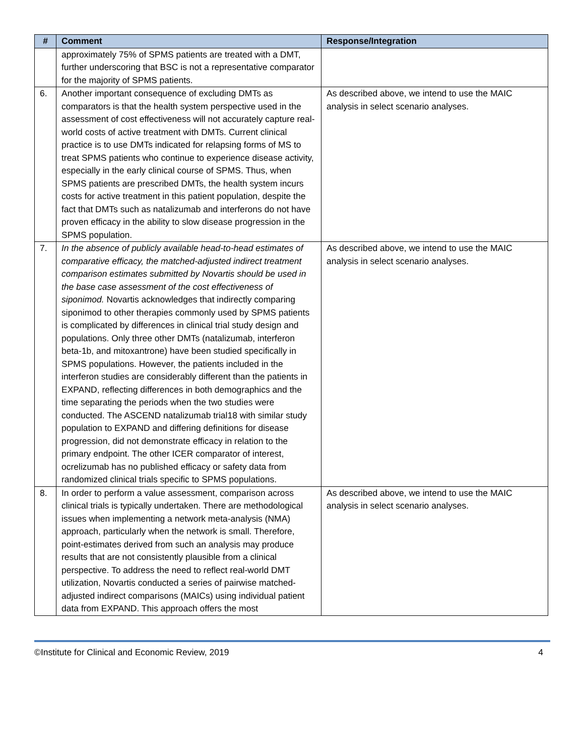| # | Comment | Response/Integration |
| --- | --- | --- |
| | approximately 75% of SPMS patients are treated with a DMT, further underscoring that BSC is not a representative comparator for the majority of SPMS patients. | |
| 6. | Another important consequence of excluding DMTs as comparators is that the health system perspective used in the assessment of cost effectiveness will not accurately capture real-world costs of active treatment with DMTs. Current clinical practice is to use DMTs indicated for relapsing forms of MS to treat SPMS patients who continue to experience disease activity, especially in the early clinical course of SPMS. Thus, when SPMS patients are prescribed DMTs, the health system incurs costs for active treatment in this patient population, despite the fact that DMTs such as natalizumab and interferons do not have proven efficacy in the ability to slow disease progression in the SPMS population. | As described above, we intend to use the MAIC analysis in select scenario analyses. |
| 7. | In the absence of publicly available head-to-head estimates of comparative efficacy, the matched-adjusted indirect treatment comparison estimates submitted by Novartis should be used in the base case assessment of the cost effectiveness of siponimod. Novartis acknowledges that indirectly comparing siponimod to other therapies commonly used by SPMS patients is complicated by differences in clinical trial study design and populations. Only three other DMTs (natalizumab, interferon beta-1b, and mitoxantrone) have been studied specifically in SPMS populations. However, the patients included in the interferon studies are considerably different than the patients in EXPAND, reflecting differences in both demographics and the time separating the periods when the two studies were conducted. The ASCEND natalizumab trial18 with similar study population to EXPAND and differing definitions for disease progression, did not demonstrate efficacy in relation to the primary endpoint. The other ICER comparator of interest, ocrelizumab has no published efficacy or safety data from randomized clinical trials specific to SPMS populations. | As described above, we intend to use the MAIC analysis in select scenario analyses. |
| 8. | In order to perform a value assessment, comparison across clinical trials is typically undertaken. There are methodological issues when implementing a network meta-analysis (NMA) approach, particularly when the network is small. Therefore, point-estimates derived from such an analysis may produce results that are not consistently plausible from a clinical perspective. To address the need to reflect real-world DMT utilization, Novartis conducted a series of pairwise matched-adjusted indirect comparisons (MAICs) using individual patient data from EXPAND. This approach offers the most | As described above, we intend to use the MAIC analysis in select scenario analyses. |
©Institute for Clinical and Economic Review, 2019 4